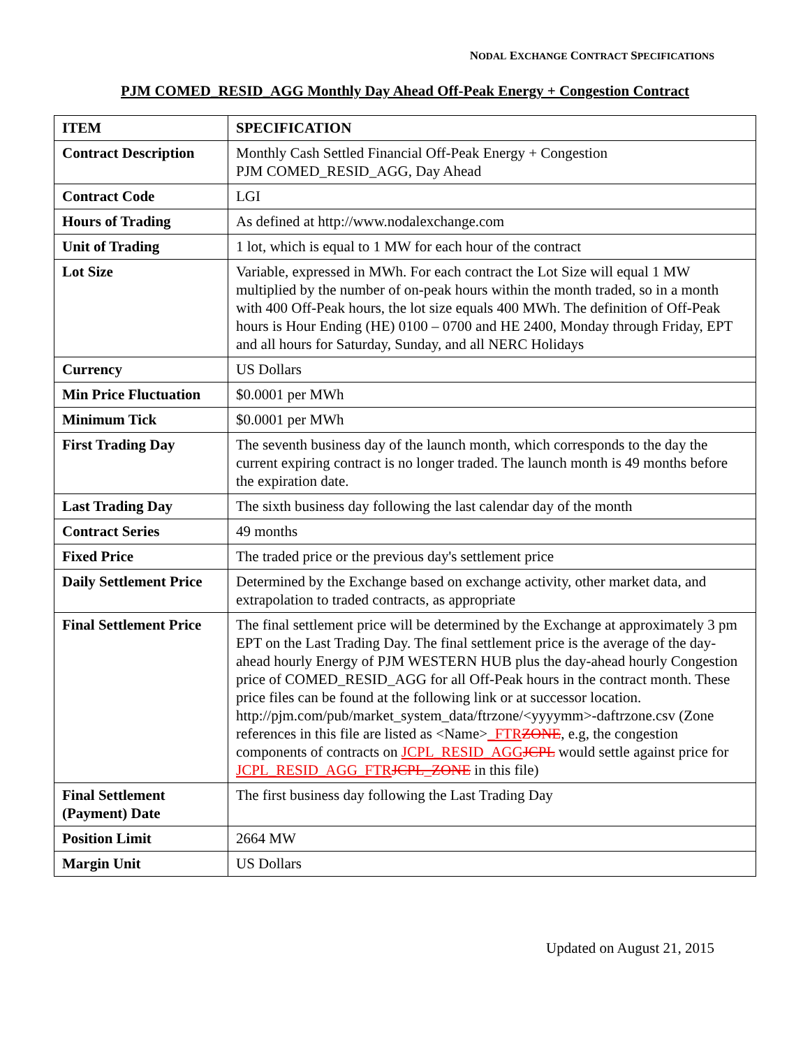NODAL EXCHANGE CONTRACT SPECIFICATIONS
PJM COMED_RESID_AGG Monthly Day Ahead Off-Peak Energy + Congestion Contract
| ITEM | SPECIFICATION |
| --- | --- |
| Contract Description | Monthly Cash Settled Financial Off-Peak Energy + Congestion PJM COMED_RESID_AGG, Day Ahead |
| Contract Code | LGI |
| Hours of Trading | As defined at http://www.nodalexchange.com |
| Unit of Trading | 1 lot, which is equal to 1 MW for each hour of the contract |
| Lot Size | Variable, expressed in MWh. For each contract the Lot Size will equal 1 MW multiplied by the number of on-peak hours within the month traded, so in a month with 400 Off-Peak hours, the lot size equals 400 MWh. The definition of Off-Peak hours is Hour Ending (HE) 0100 – 0700 and HE 2400, Monday through Friday, EPT and all hours for Saturday, Sunday, and all NERC Holidays |
| Currency | US Dollars |
| Min Price Fluctuation | $0.0001 per MWh |
| Minimum Tick | $0.0001 per MWh |
| First Trading Day | The seventh business day of the launch month, which corresponds to the day the current expiring contract is no longer traded. The launch month is 49 months before the expiration date. |
| Last Trading Day | The sixth business day following the last calendar day of the month |
| Contract Series | 49 months |
| Fixed Price | The traded price or the previous day's settlement price |
| Daily Settlement Price | Determined by the Exchange based on exchange activity, other market data, and extrapolation to traded contracts, as appropriate |
| Final Settlement Price | The final settlement price will be determined by the Exchange at approximately 3 pm EPT on the Last Trading Day. The final settlement price is the average of the day-ahead hourly Energy of PJM WESTERN HUB plus the day-ahead hourly Congestion price of COMED_RESID_AGG for all Off-Peak hours in the contract month. These price files can be found at the following link or at successor location. http://pjm.com/pub/market_system_data/ftrzone/<yyyymm>-daftrzone.csv (Zone references in this file are listed as <Name> _FTR ZONE , e.g, the congestion components of contracts on JCPL_RESID_AGG JCPL would settle against price for JCPL_RESID_AGG_FTR JCPL_ZONE in this file) |
| Final Settlement (Payment) Date | The first business day following the Last Trading Day |
| Position Limit | 2664 MW |
| Margin Unit | US Dollars |
Updated on August 21, 2015